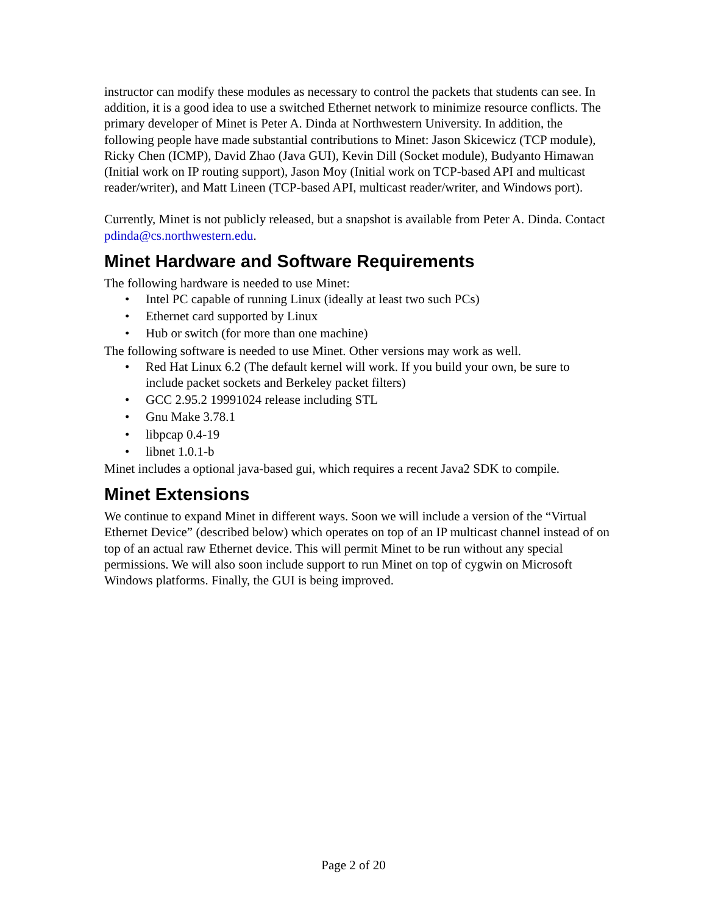instructor can modify these modules as necessary to control the packets that students can see. In addition, it is a good idea to use a switched Ethernet network to minimize resource conflicts. The primary developer of Minet is Peter A. Dinda at Northwestern University. In addition, the following people have made substantial contributions to Minet: Jason Skicewicz (TCP module), Ricky Chen (ICMP), David Zhao (Java GUI), Kevin Dill (Socket module), Budyanto Himawan (Initial work on IP routing support), Jason Moy (Initial work on TCP-based API and multicast reader/writer), and Matt Lineen (TCP-based API, multicast reader/writer, and Windows port).
Currently, Minet is not publicly released, but a snapshot is available from Peter A. Dinda. Contact pdinda@cs.northwestern.edu.
Minet Hardware and Software Requirements
The following hardware is needed to use Minet:
• Intel PC capable of running Linux (ideally at least two such PCs)
• Ethernet card supported by Linux
• Hub or switch (for more than one machine)
The following software is needed to use Minet. Other versions may work as well.
• Red Hat Linux 6.2 (The default kernel will work. If you build your own, be sure to include packet sockets and Berkeley packet filters)
• GCC 2.95.2 19991024 release including STL
• Gnu Make 3.78.1
• libpcap 0.4-19
• libnet 1.0.1-b
Minet includes a optional java-based gui, which requires a recent Java2 SDK to compile.
Minet Extensions
We continue to expand Minet in different ways. Soon we will include a version of the “Virtual Ethernet Device” (described below) which operates on top of an IP multicast channel instead of on top of an actual raw Ethernet device. This will permit Minet to be run without any special permissions. We will also soon include support to run Minet on top of cygwin on Microsoft Windows platforms. Finally, the GUI is being improved.
Page 2 of 20